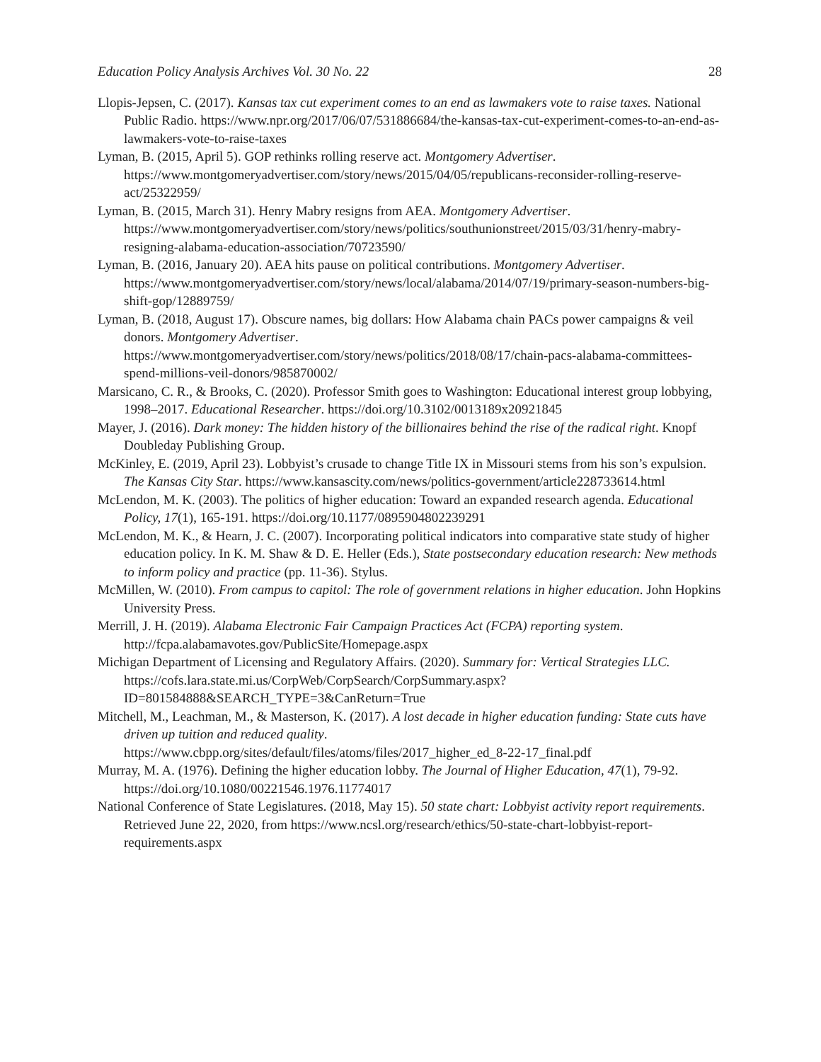Education Policy Analysis Archives Vol. 30 No. 22 28
Llopis-Jepsen, C. (2017). Kansas tax cut experiment comes to an end as lawmakers vote to raise taxes. National Public Radio. https://www.npr.org/2017/06/07/531886684/the-kansas-tax-cut-experiment-comes-to-an-end-as-lawmakers-vote-to-raise-taxes
Lyman, B. (2015, April 5). GOP rethinks rolling reserve act. Montgomery Advertiser. https://www.montgomeryadvertiser.com/story/news/2015/04/05/republicans-reconsider-rolling-reserve-act/25322959/
Lyman, B. (2015, March 31). Henry Mabry resigns from AEA. Montgomery Advertiser. https://www.montgomeryadvertiser.com/story/news/politics/southunionstreet/2015/03/31/henry-mabry-resigning-alabama-education-association/70723590/
Lyman, B. (2016, January 20). AEA hits pause on political contributions. Montgomery Advertiser. https://www.montgomeryadvertiser.com/story/news/local/alabama/2014/07/19/primary-season-numbers-big-shift-gop/12889759/
Lyman, B. (2018, August 17). Obscure names, big dollars: How Alabama chain PACs power campaigns & veil donors. Montgomery Advertiser. https://www.montgomeryadvertiser.com/story/news/politics/2018/08/17/chain-pacs-alabama-committees-spend-millions-veil-donors/985870002/
Marsicano, C. R., & Brooks, C. (2020). Professor Smith goes to Washington: Educational interest group lobbying, 1998–2017. Educational Researcher. https://doi.org/10.3102/0013189x20921845
Mayer, J. (2016). Dark money: The hidden history of the billionaires behind the rise of the radical right. Knopf Doubleday Publishing Group.
McKinley, E. (2019, April 23). Lobbyist’s crusade to change Title IX in Missouri stems from his son’s expulsion. The Kansas City Star. https://www.kansascity.com/news/politics-government/article228733614.html
McLendon, M. K. (2003). The politics of higher education: Toward an expanded research agenda. Educational Policy, 17(1), 165-191. https://doi.org/10.1177/0895904802239291
McLendon, M. K., & Hearn, J. C. (2007). Incorporating political indicators into comparative state study of higher education policy. In K. M. Shaw & D. E. Heller (Eds.), State postsecondary education research: New methods to inform policy and practice (pp. 11-36). Stylus.
McMillen, W. (2010). From campus to capitol: The role of government relations in higher education. John Hopkins University Press.
Merrill, J. H. (2019). Alabama Electronic Fair Campaign Practices Act (FCPA) reporting system. http://fcpa.alabamavotes.gov/PublicSite/Homepage.aspx
Michigan Department of Licensing and Regulatory Affairs. (2020). Summary for: Vertical Strategies LLC.
https://cofs.lara.state.mi.us/CorpWeb/CorpSearch/CorpSummary.aspx?ID=801584888&SEARCH_TYPE=3&CanReturn=True
Mitchell, M., Leachman, M., & Masterson, K. (2017). A lost decade in higher education funding: State cuts have driven up tuition and reduced quality.
https://www.cbpp.org/sites/default/files/atoms/files/2017_higher_ed_8-22-17_final.pdf
Murray, M. A. (1976). Defining the higher education lobby. The Journal of Higher Education, 47(1), 79-92. https://doi.org/10.1080/00221546.1976.11774017
National Conference of State Legislatures. (2018, May 15). 50 state chart: Lobbyist activity report requirements. Retrieved June 22, 2020, from https://www.ncsl.org/research/ethics/50-state-chart-lobbyist-report-requirements.aspx